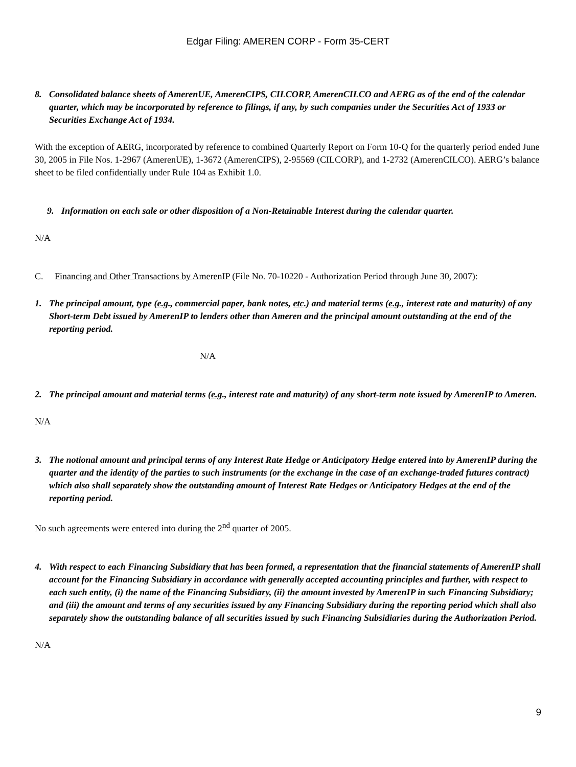Edgar Filing: AMEREN CORP - Form 35-CERT
8. Consolidated balance sheets of AmerenUE, AmerenCIPS, CILCORP, AmerenCILCO and AERG as of the end of the calendar quarter, which may be incorporated by reference to filings, if any, by such companies under the Securities Act of 1933 or Securities Exchange Act of 1934.
With the exception of AERG, incorporated by reference to combined Quarterly Report on Form 10-Q for the quarterly period ended June 30, 2005 in File Nos. 1-2967 (AmerenUE), 1-3672 (AmerenCIPS), 2-95569 (CILCORP), and 1-2732 (AmerenCILCO). AERG’s balance sheet to be filed confidentially under Rule 104 as Exhibit 1.0.
9. Information on each sale or other disposition of a Non-Retainable Interest during the calendar quarter.
N/A
C. Financing and Other Transactions by AmerenIP (File No. 70-10220 - Authorization Period through June 30, 2007):
1. The principal amount, type (e.g., commercial paper, bank notes, etc.) and material terms (e.g., interest rate and maturity) of any Short-term Debt issued by AmerenIP to lenders other than Ameren and the principal amount outstanding at the end of the reporting period.
N/A
2. The principal amount and material terms (e.g., interest rate and maturity) of any short-term note issued by AmerenIP to Ameren.
N/A
3. The notional amount and principal terms of any Interest Rate Hedge or Anticipatory Hedge entered into by AmerenIP during the quarter and the identity of the parties to such instruments (or the exchange in the case of an exchange-traded futures contract) which also shall separately show the outstanding amount of Interest Rate Hedges or Anticipatory Hedges at the end of the reporting period.
No such agreements were entered into during the 2<sup>nd</sup> quarter of 2005.
4. With respect to each Financing Subsidiary that has been formed, a representation that the financial statements of AmerenIP shall account for the Financing Subsidiary in accordance with generally accepted accounting principles and further, with respect to each such entity, (i) the name of the Financing Subsidiary, (ii) the amount invested by AmerenIP in such Financing Subsidiary; and (iii) the amount and terms of any securities issued by any Financing Subsidiary during the reporting period which shall also separately show the outstanding balance of all securities issued by such Financing Subsidiaries during the Authorization Period.
N/A
9